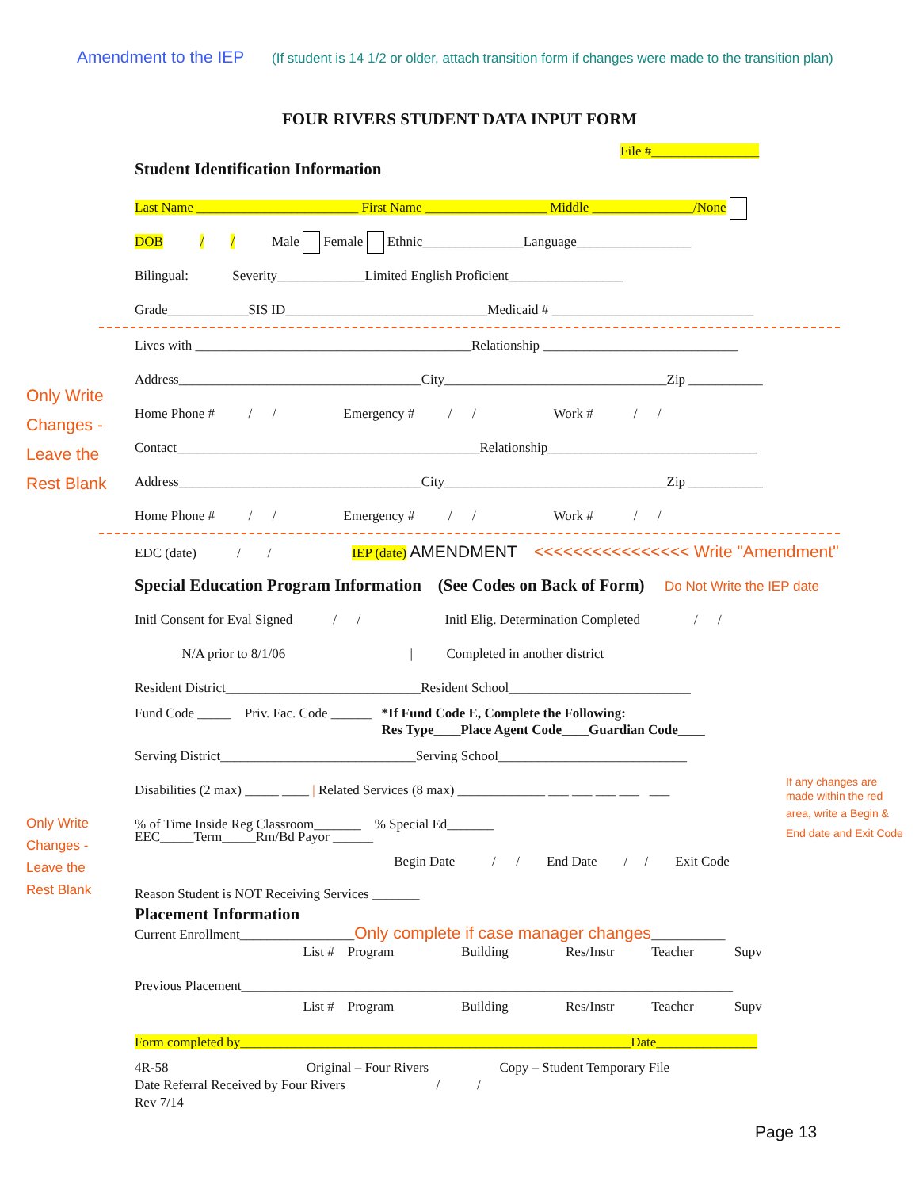Amendment to the IEP (If student is 14 1/2 or older, attach transition form if changes were made to the transition plan)
FOUR RIVERS STUDENT DATA INPUT FORM
File #________________
Student Identification Information
Last Name ________________________ First Name __________________ Middle _______________/None
DOB / / Male Female Ethnic_______________Language_________________
Bilingual: Severity_____________Limited English Proficient_________________
Grade____________SIS ID______________________________Medicaid # ______________________________
Only Write
Changes -
Leave the
Rest Blank
Lives with _________________________________________Relationship _____________________________
Address____________________________________City_________________________________Zip ___________
Home Phone # / / Emergency # / / Work # / /
Contact_____________________________________________Relationship_______________________________
Address____________________________________City_________________________________Zip ___________
Home Phone # / / Emergency # / / Work # / /
EDC (date) / / IEP (date) AMENDMENT <<<<<<<<<<<<<<<< Write "Amendment"
Special Education Program Information (See Codes on Back of Form) Do Not Write the IEP date
Initl Consent for Eval Signed / / Initl Elig. Determination Completed / /
N/A prior to 8/1/06 | Completed in another district
Resident District_____________________________Resident School___________________________
Fund Code _____ Priv. Fac. Code ______ *If Fund Code E, Complete the Following:
Res Type____Place Agent Code____Guardian Code____
Serving District_____________________________Serving School____________________________
Disabilities (2 max) _____ ____ | Related Services (8 max) _____________ ___ ___ ___ ___ ___ If any changes are
made within the red
Only Write
Changes -
Leave the
Rest Blank
% of Time Inside Reg Classroom_______ % Special Ed_______ area, write a Begin &
End date and Exit Code
EEC_____Term_____Rm/Bd Payor ______
Begin Date / / End Date / / Exit Code
Reason Student is NOT Receiving Services _______
Placement Information
Current Enrollment_________________Only complete if case manager changes___________
List # Program Building Res/Instr Teacher Supv
Previous Placement_________________________________________________________________________
List # Program Building Res/Instr Teacher Supv
Form completed by__________________________________________________________Date_______________
4R-58 Original – Four Rivers Copy – Student Temporary File
Date Referral Received by Four Rivers / /
Rev 7/14
Page 13